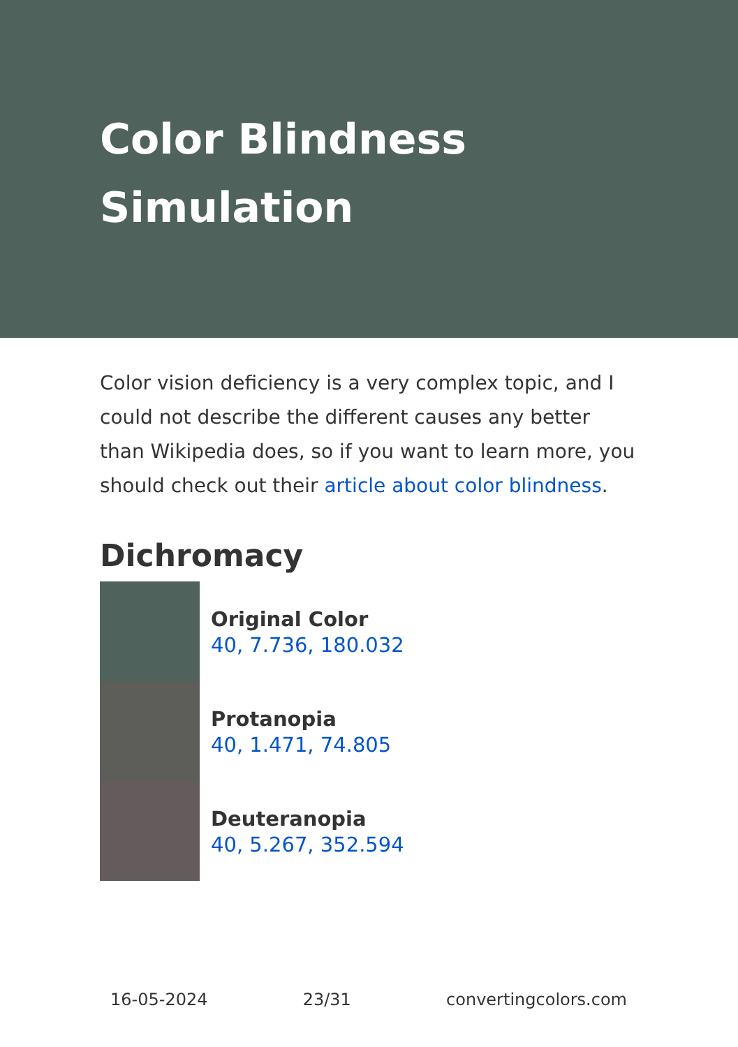Color Blindness Simulation
Color vision deficiency is a very complex topic, and I could not describe the different causes any better than Wikipedia does, so if you want to learn more, you should check out their article about color blindness.
Dichromacy
Original Color
40, 7.736, 180.032
Protanopia
40, 1.471, 74.805
Deuteranopia
40, 5.267, 352.594
16-05-2024 23/31 convertingcolors.com